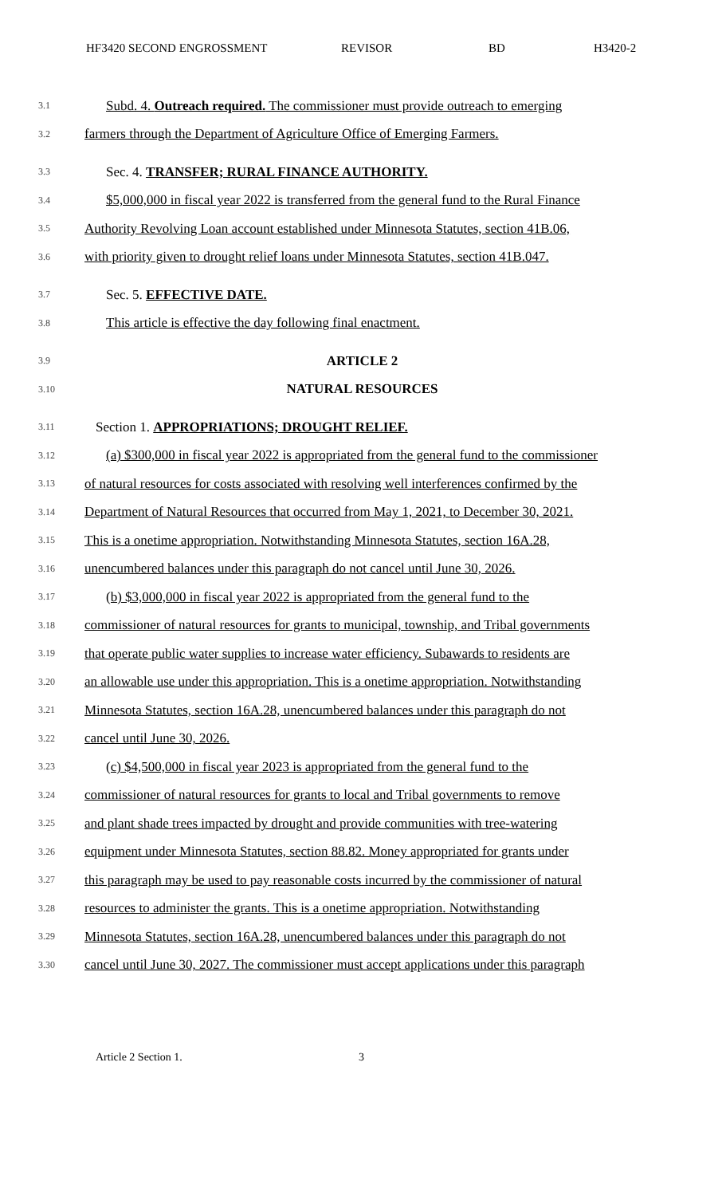HF3420 SECOND ENGROSSMENT REVISOR BD H3420-2
3.1 Subd. 4. Outreach required. The commissioner must provide outreach to emerging
3.2 farmers through the Department of Agriculture Office of Emerging Farmers.
3.3 Sec. 4. TRANSFER; RURAL FINANCE AUTHORITY.
3.4 $5,000,000 in fiscal year 2022 is transferred from the general fund to the Rural Finance
3.5 Authority Revolving Loan account established under Minnesota Statutes, section 41B.06,
3.6 with priority given to drought relief loans under Minnesota Statutes, section 41B.047.
3.7 Sec. 5. EFFECTIVE DATE.
3.8 This article is effective the day following final enactment.
3.9 ARTICLE 2
3.10 NATURAL RESOURCES
3.11 Section 1. APPROPRIATIONS; DROUGHT RELIEF.
3.12 (a) $300,000 in fiscal year 2022 is appropriated from the general fund to the commissioner
3.13 of natural resources for costs associated with resolving well interferences confirmed by the
3.14 Department of Natural Resources that occurred from May 1, 2021, to December 30, 2021.
3.15 This is a onetime appropriation. Notwithstanding Minnesota Statutes, section 16A.28,
3.16 unencumbered balances under this paragraph do not cancel until June 30, 2026.
3.17 (b) $3,000,000 in fiscal year 2022 is appropriated from the general fund to the
3.18 commissioner of natural resources for grants to municipal, township, and Tribal governments
3.19 that operate public water supplies to increase water efficiency. Subawards to residents are
3.20 an allowable use under this appropriation. This is a onetime appropriation. Notwithstanding
3.21 Minnesota Statutes, section 16A.28, unencumbered balances under this paragraph do not
3.22 cancel until June 30, 2026.
3.23 (c) $4,500,000 in fiscal year 2023 is appropriated from the general fund to the
3.24 commissioner of natural resources for grants to local and Tribal governments to remove
3.25 and plant shade trees impacted by drought and provide communities with tree-watering
3.26 equipment under Minnesota Statutes, section 88.82. Money appropriated for grants under
3.27 this paragraph may be used to pay reasonable costs incurred by the commissioner of natural
3.28 resources to administer the grants. This is a onetime appropriation. Notwithstanding
3.29 Minnesota Statutes, section 16A.28, unencumbered balances under this paragraph do not
3.30 cancel until June 30, 2027. The commissioner must accept applications under this paragraph
Article 2 Section 1. 3